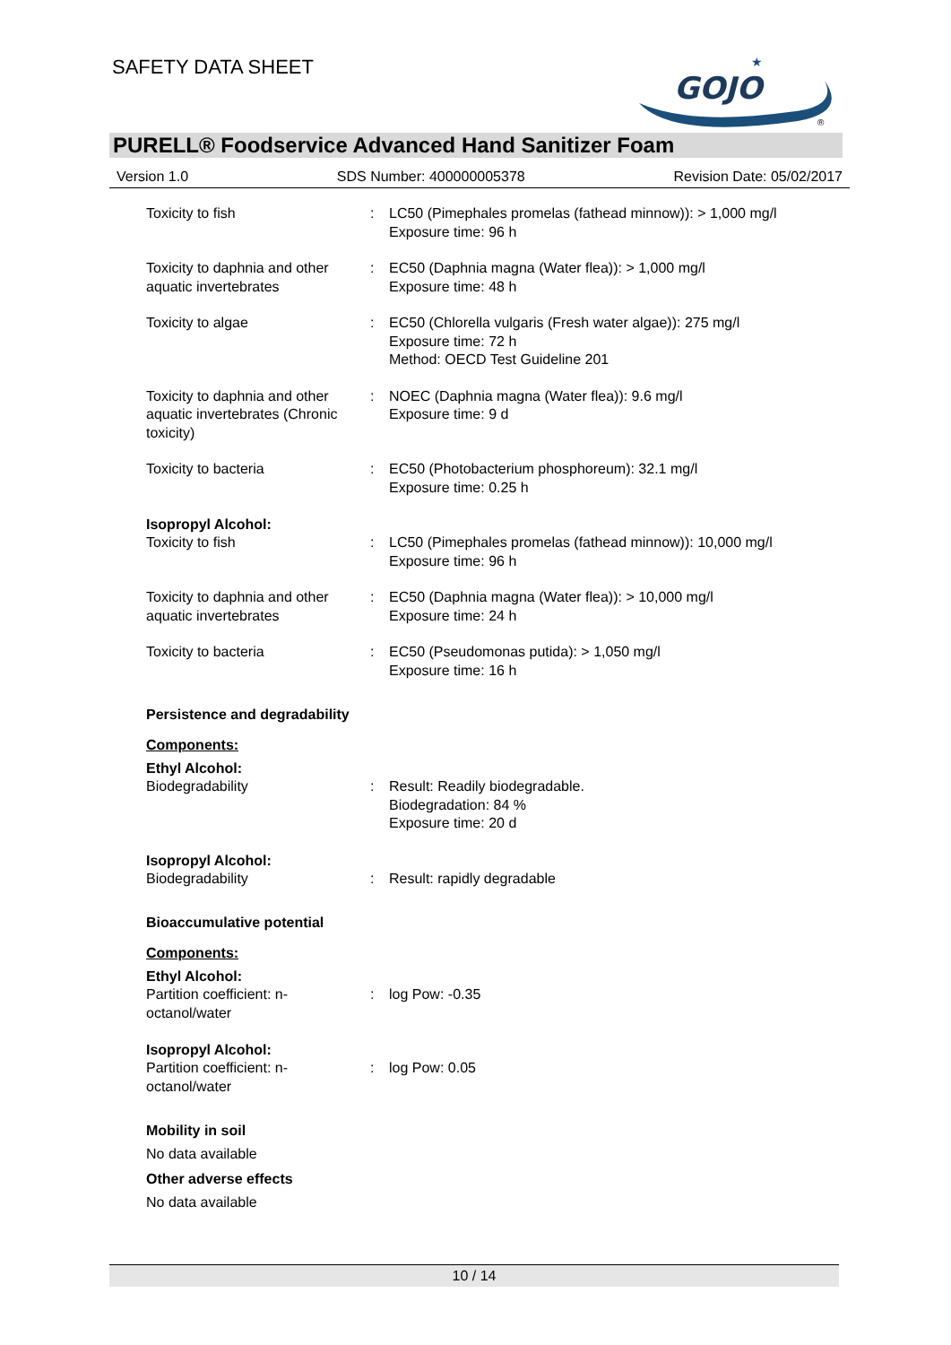SAFETY DATA SHEET
GOJO
★
®
PURELL® Foodservice Advanced Hand Sanitizer Foam
Version 1.0 SDS Number: 400000005378 Revision Date: 05/02/2017
Toxicity to fish : LC50 (Pimephales promelas (fathead minnow)): > 1,000 mg/l
Exposure time: 96 h
Toxicity to daphnia and other aquatic invertebrates
: EC50 (Daphnia magna (Water flea)): > 1,000 mg/l
Exposure time: 48 h
Toxicity to algae : EC50 (Chlorella vulgaris (Fresh water algae)): 275 mg/l
Exposure time: 72 h
Method: OECD Test Guideline 201
Toxicity to daphnia and other aquatic invertebrates (Chronic toxicity)
: NOEC (Daphnia magna (Water flea)): 9.6 mg/l
Exposure time: 9 d
Toxicity to bacteria : EC50 (Photobacterium phosphoreum): 32.1 mg/l
Exposure time: 0.25 h
Isopropyl Alcohol:
Toxicity to fish : LC50 (Pimephales promelas (fathead minnow)): 10,000 mg/l
Exposure time: 96 h
Toxicity to daphnia and other aquatic invertebrates
: EC50 (Daphnia magna (Water flea)): > 10,000 mg/l
Exposure time: 24 h
Toxicity to bacteria : EC50 (Pseudomonas putida): > 1,050 mg/l
Exposure time: 16 h
Persistence and degradability
Components:
Ethyl Alcohol:
Biodegradability : Result: Readily biodegradable.
Biodegradation: 84 %
Exposure time: 20 d
Isopropyl Alcohol:
Biodegradability : Result: rapidly degradable
Bioaccumulative potential
Components:
Ethyl Alcohol:
Partition coefficient: n-octanol/water
: log Pow: -0.35
Isopropyl Alcohol:
Partition coefficient: n-octanol/water
: log Pow: 0.05
Mobility in soil
No data available
Other adverse effects
No data available
10 / 14